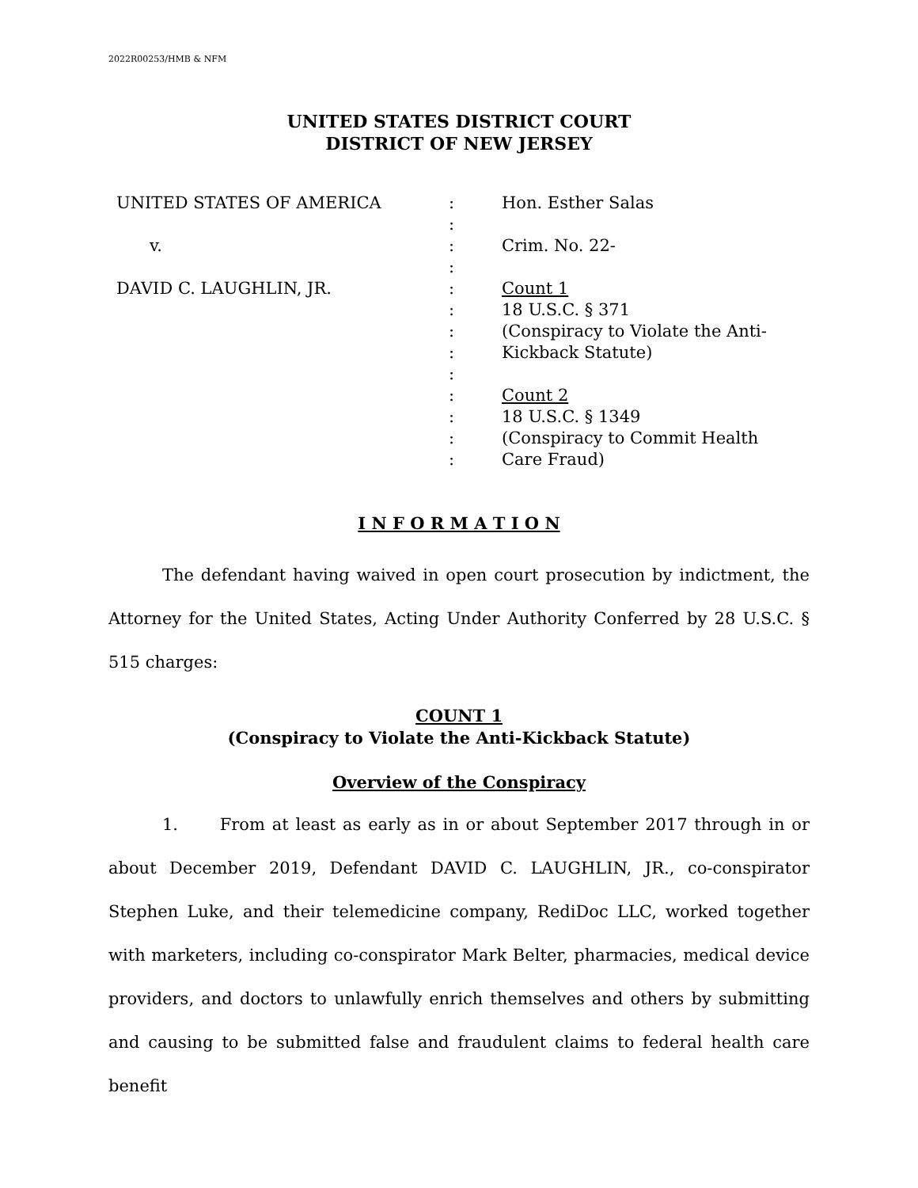2022R00253/HMB & NFM
UNITED STATES DISTRICT COURT
DISTRICT OF NEW JERSEY
| UNITED STATES OF AMERICA | : | Hon. Esther Salas |
| | : | |
| v. | : | Crim. No. 22- |
| | : | |
| DAVID C. LAUGHLIN, JR. | : | Count 1 |
| | : | 18 U.S.C. § 371 |
| | : | (Conspiracy to Violate the Anti- |
| | : | Kickback Statute) |
| | : | |
| | : | Count 2 |
| | : | 18 U.S.C. § 1349 |
| | : | (Conspiracy to Commit Health |
| | : | Care Fraud) |
I N F O R M A T I O N
The defendant having waived in open court prosecution by indictment, the Attorney for the United States, Acting Under Authority Conferred by 28 U.S.C. § 515 charges:
COUNT 1
(Conspiracy to Violate the Anti-Kickback Statute)
Overview of the Conspiracy
1. From at least as early as in or about September 2017 through in or about December 2019, Defendant DAVID C. LAUGHLIN, JR., co-conspirator Stephen Luke, and their telemedicine company, RediDoc LLC, worked together with marketers, including co-conspirator Mark Belter, pharmacies, medical device providers, and doctors to unlawfully enrich themselves and others by submitting and causing to be submitted false and fraudulent claims to federal health care benefit